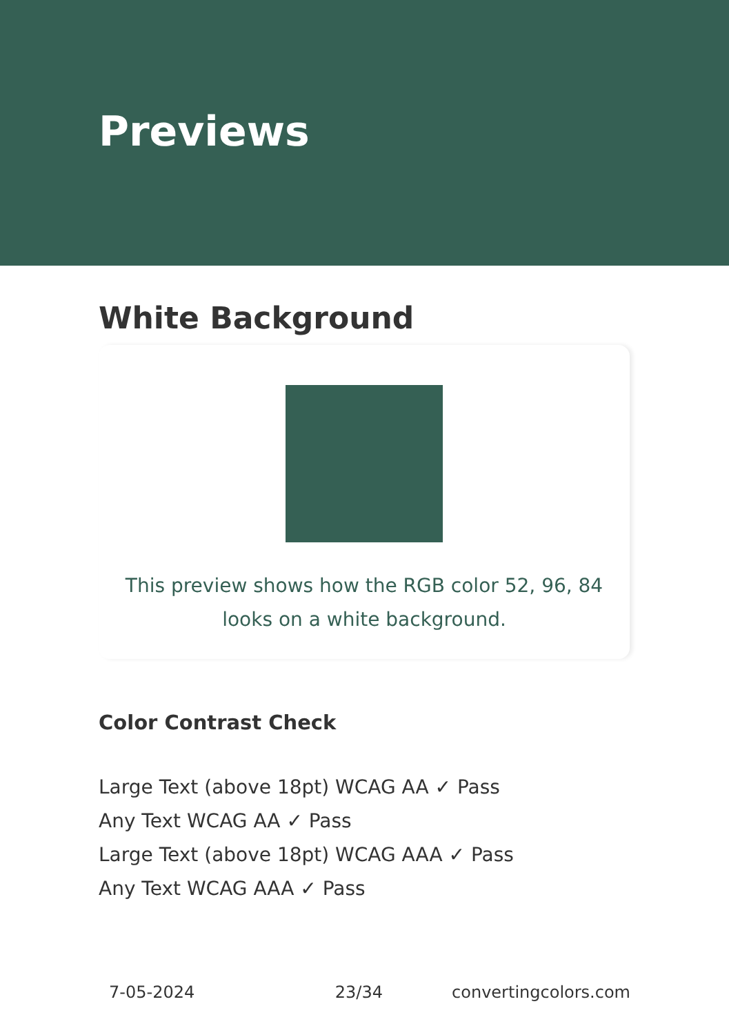Previews
White Background
This preview shows how the RGB color 52, 96, 84 looks on a white background.
Color Contrast Check
Large Text (above 18pt) WCAG AA ✓ Pass
Any Text WCAG AA ✓ Pass
Large Text (above 18pt) WCAG AAA ✓ Pass
Any Text WCAG AAA ✓ Pass
7-05-2024 23/34 convertingcolors.com